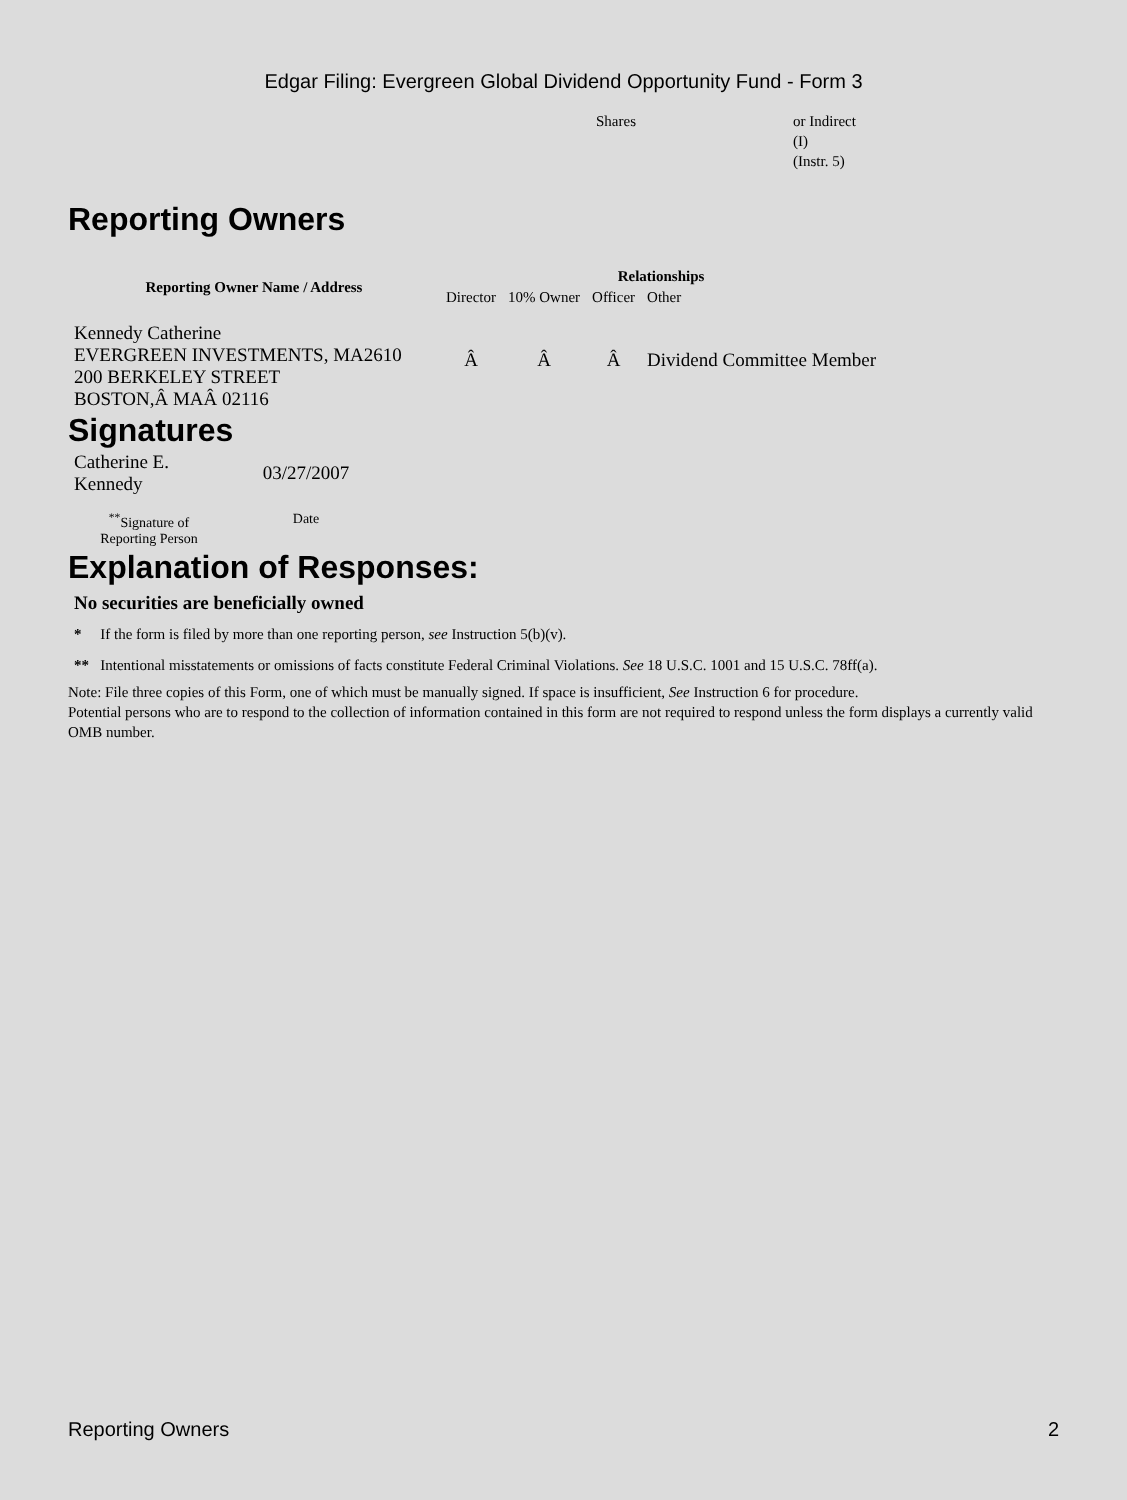Edgar Filing: Evergreen Global Dividend Opportunity Fund - Form 3
Shares or Indirect
(I)
(Instr. 5)
Reporting Owners
| Reporting Owner Name / Address | Relationships | | | |
| --- | --- | --- | --- | --- |
| | Director | 10% Owner | Officer | Other |
| Kennedy Catherine EVERGREEN INVESTMENTS, MA2610 200 BERKELEY STREET BOSTON,Â MAÂ 02116 | Â | Â | Â | Dividend Committee Member |
Signatures
| Catherine E. Kennedy | 03/27/2007 |
| <sup>**</sup> Signature of Reporting Person | Date |
Explanation of Responses:
No securities are beneficially owned
* If the form is filed by more than one reporting person, see Instruction 5(b)(v).
** Intentional misstatements or omissions of facts constitute Federal Criminal Violations. See 18 U.S.C. 1001 and 15 U.S.C. 78ff(a).
Note: File three copies of this Form, one of which must be manually signed. If space is insufficient, See Instruction 6 for procedure.
Potential persons who are to respond to the collection of information contained in this form are not required to respond unless the form displays a currently valid OMB number.
Reporting Owners 2